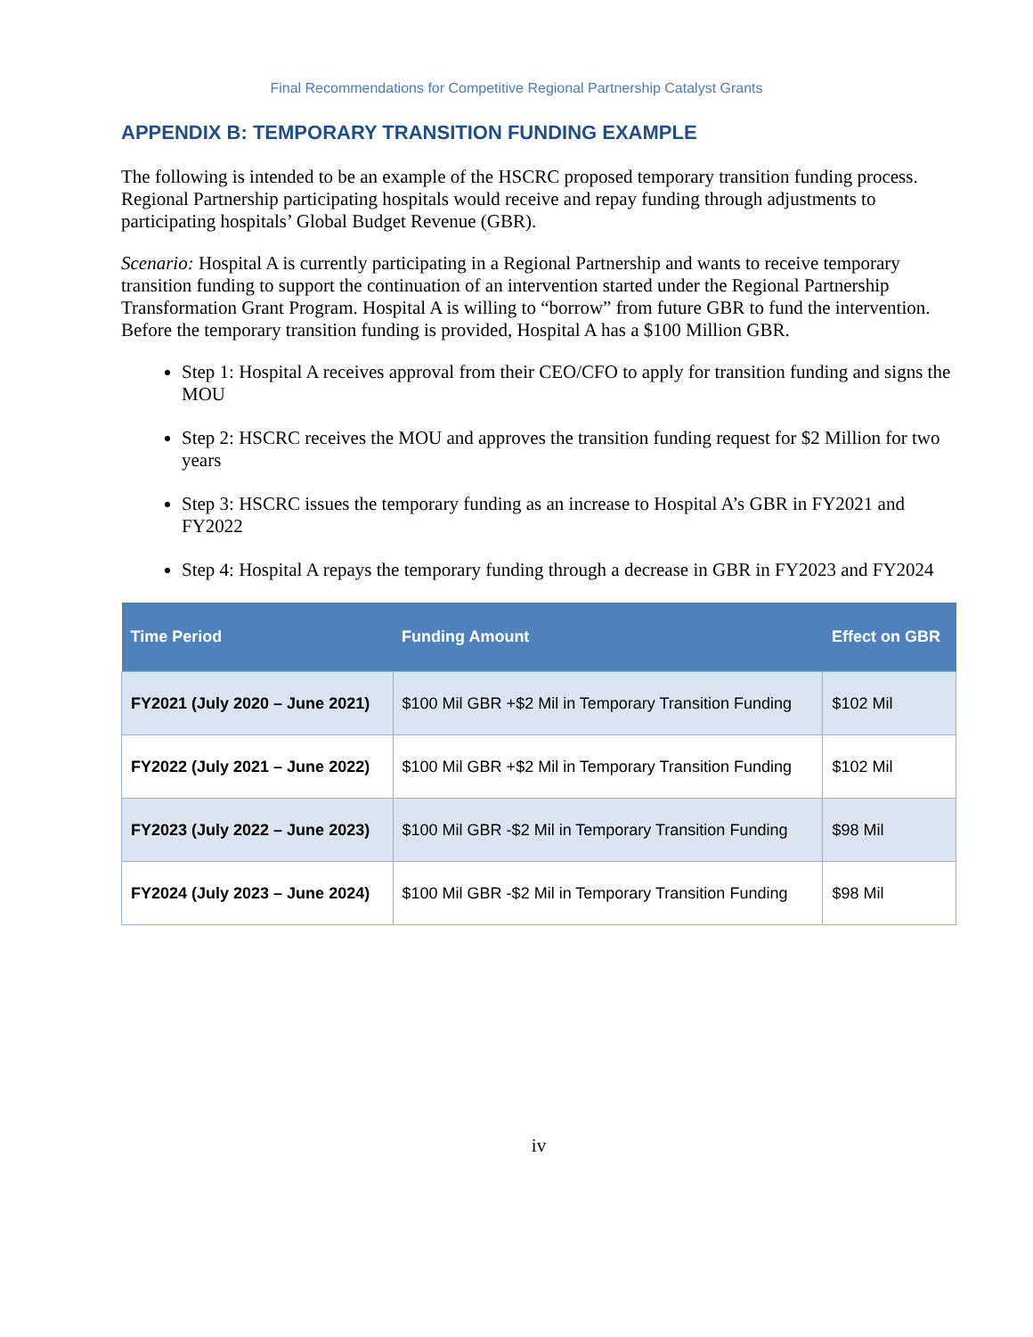Final Recommendations for Competitive Regional Partnership Catalyst Grants
APPENDIX B: TEMPORARY TRANSITION FUNDING EXAMPLE
The following is intended to be an example of the HSCRC proposed temporary transition funding process. Regional Partnership participating hospitals would receive and repay funding through adjustments to participating hospitals’ Global Budget Revenue (GBR).
Scenario: Hospital A is currently participating in a Regional Partnership and wants to receive temporary transition funding to support the continuation of an intervention started under the Regional Partnership Transformation Grant Program. Hospital A is willing to “borrow” from future GBR to fund the intervention. Before the temporary transition funding is provided, Hospital A has a $100 Million GBR.
Step 1: Hospital A receives approval from their CEO/CFO to apply for transition funding and signs the MOU
Step 2: HSCRC receives the MOU and approves the transition funding request for $2 Million for two years
Step 3: HSCRC issues the temporary funding as an increase to Hospital A’s GBR in FY2021 and FY2022
Step 4: Hospital A repays the temporary funding through a decrease in GBR in FY2023 and FY2024
| Time Period | Funding Amount | Effect on GBR |
| --- | --- | --- |
| FY2021 (July 2020 – June 2021) | $100 Mil GBR +$2 Mil in Temporary Transition Funding | $102 Mil |
| FY2022 (July 2021 – June 2022) | $100 Mil GBR +$2 Mil in Temporary Transition Funding | $102 Mil |
| FY2023 (July 2022 – June 2023) | $100 Mil GBR -$2 Mil in Temporary Transition Funding | $98 Mil |
| FY2024 (July 2023 – June 2024) | $100 Mil GBR -$2 Mil in Temporary Transition Funding | $98 Mil |
iv